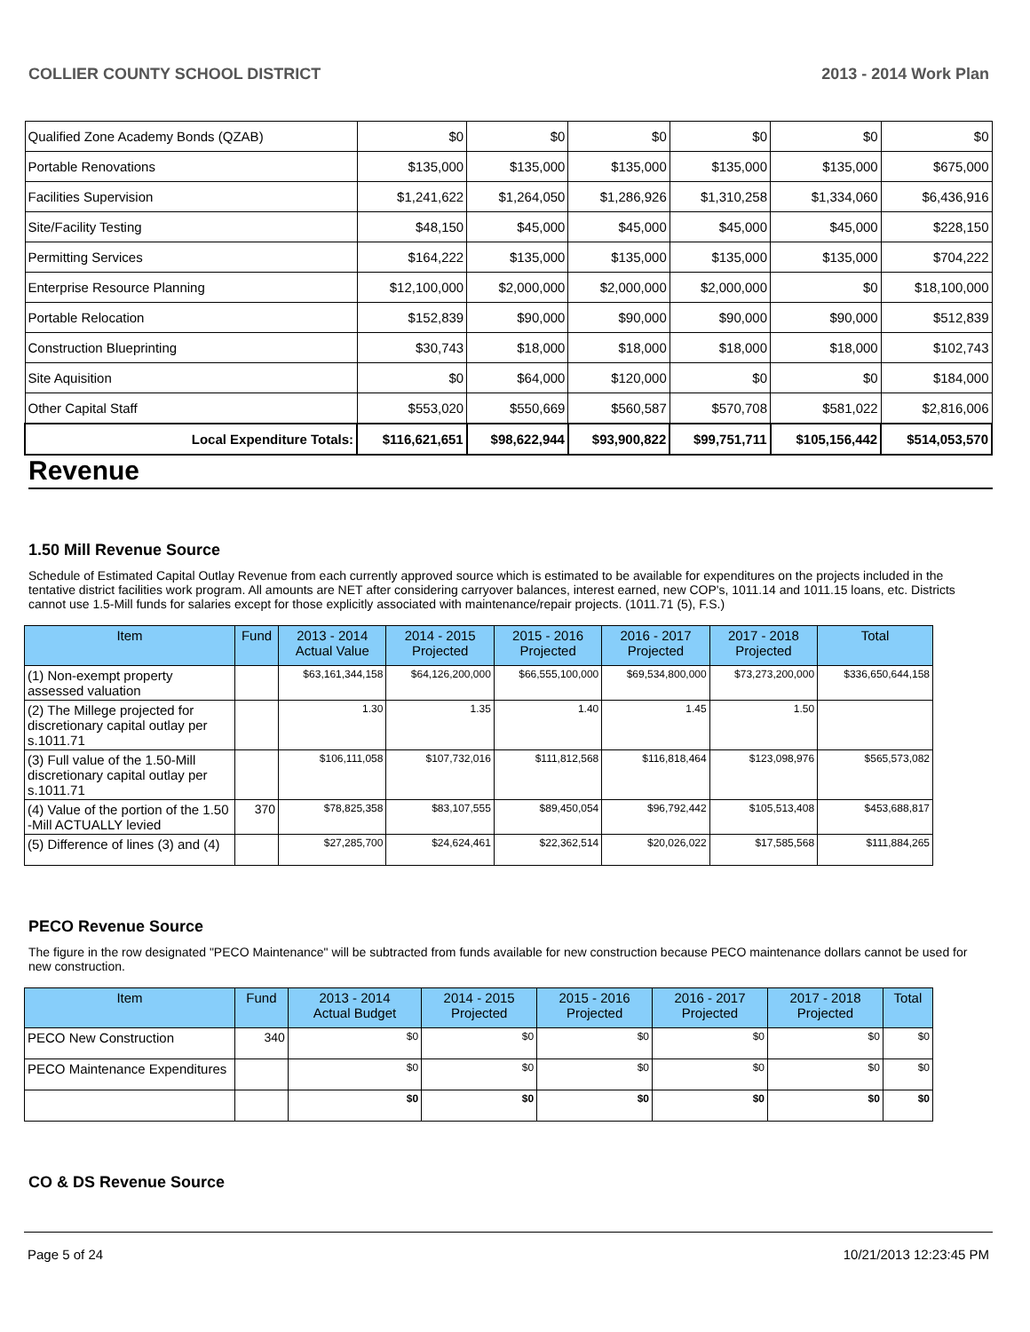COLLIER COUNTY SCHOOL DISTRICT 2013 - 2014 Work Plan
| Qualified Zone Academy Bonds (QZAB) | $0 | $0 | $0 | $0 | $0 | $0 |
| Portable Renovations | $135,000 | $135,000 | $135,000 | $135,000 | $135,000 | $675,000 |
| Facilities Supervision | $1,241,622 | $1,264,050 | $1,286,926 | $1,310,258 | $1,334,060 | $6,436,916 |
| Site/Facility Testing | $48,150 | $45,000 | $45,000 | $45,000 | $45,000 | $228,150 |
| Permitting Services | $164,222 | $135,000 | $135,000 | $135,000 | $135,000 | $704,222 |
| Enterprise Resource Planning | $12,100,000 | $2,000,000 | $2,000,000 | $2,000,000 | $0 | $18,100,000 |
| Portable Relocation | $152,839 | $90,000 | $90,000 | $90,000 | $90,000 | $512,839 |
| Construction Blueprinting | $30,743 | $18,000 | $18,000 | $18,000 | $18,000 | $102,743 |
| Site Aquisition | $0 | $64,000 | $120,000 | $0 | $0 | $184,000 |
| Other Capital Staff | $553,020 | $550,669 | $560,587 | $570,708 | $581,022 | $2,816,006 |
| Local Expenditure Totals: | $116,621,651 | $98,622,944 | $93,900,822 | $99,751,711 | $105,156,442 | $514,053,570 |
Revenue
1.50 Mill Revenue Source
Schedule of Estimated Capital Outlay Revenue from each currently approved source which is estimated to be available for expenditures on the projects included in the tentative district facilities work program. All amounts are NET after considering carryover balances, interest earned, new COP's, 1011.14 and 1011.15 loans, etc. Districts cannot use 1.5-Mill funds for salaries except for those explicitly associated with maintenance/repair projects. (1011.71 (5), F.S.)
| Item | Fund | 2013 - 2014 Actual Value | 2014 - 2015 Projected | 2015 - 2016 Projected | 2016 - 2017 Projected | 2017 - 2018 Projected | Total |
| --- | --- | --- | --- | --- | --- | --- | --- |
| (1) Non-exempt property assessed valuation | | $63,161,344,158 | $64,126,200,000 | $66,555,100,000 | $69,534,800,000 | $73,273,200,000 | $336,650,644,158 |
| (2) The Millege projected for discretionary capital outlay per s.1011.71 | | 1.30 | 1.35 | 1.40 | 1.45 | 1.50 | |
| (3) Full value of the 1.50-Mill discretionary capital outlay per s.1011.71 | | $106,111,058 | $107,732,016 | $111,812,568 | $116,818,464 | $123,098,976 | $565,573,082 |
| (4) Value of the portion of the 1.50 -Mill ACTUALLY levied | 370 | $78,825,358 | $83,107,555 | $89,450,054 | $96,792,442 | $105,513,408 | $453,688,817 |
| (5) Difference of lines (3) and (4) | | $27,285,700 | $24,624,461 | $22,362,514 | $20,026,022 | $17,585,568 | $111,884,265 |
PECO Revenue Source
The figure in the row designated "PECO Maintenance" will be subtracted from funds available for new construction because PECO maintenance dollars cannot be used for new construction.
| Item | Fund | 2013 - 2014 Actual Budget | 2014 - 2015 Projected | 2015 - 2016 Projected | 2016 - 2017 Projected | 2017 - 2018 Projected | Total |
| --- | --- | --- | --- | --- | --- | --- | --- |
| PECO New Construction | 340 | $0 | $0 | $0 | $0 | $0 | $0 |
| PECO Maintenance Expenditures | | $0 | $0 | $0 | $0 | $0 | $0 |
| | | $0 | $0 | $0 | $0 | $0 | $0 |
CO & DS Revenue Source
Page 5 of 24 10/21/2013 12:23:45 PM